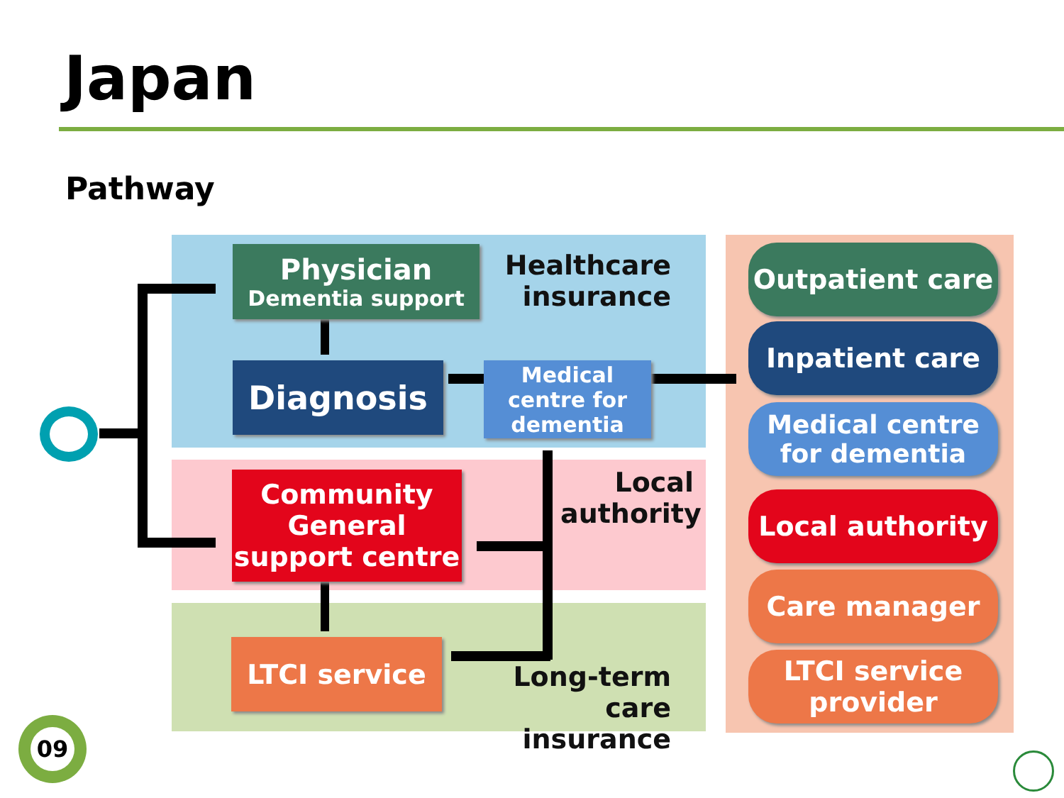Japan
Pathway
Physician
Dementia support
Healthcare insurance
Diagnosis
Medical centre for dementia
Community General support centre
Local authority
LTCI service
Long-term care insurance
Outpatient care
Inpatient care
Medical centre for dementia
Local authority
Care manager
LTCI service provider
09